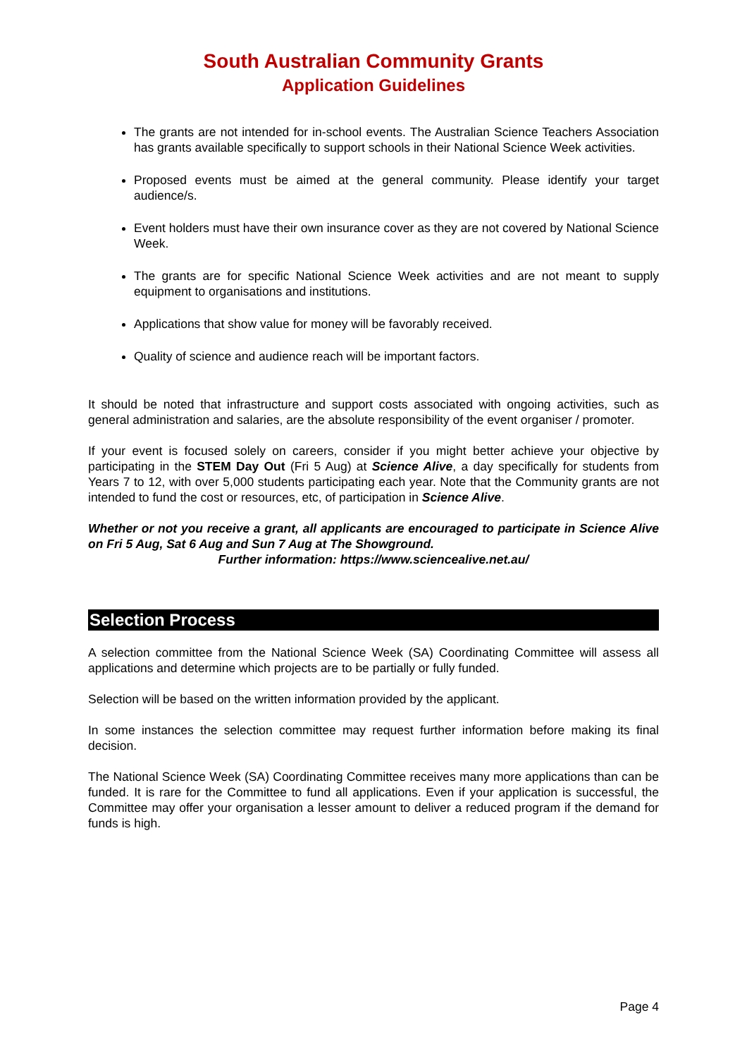South Australian Community Grants
Application Guidelines
The grants are not intended for in-school events. The Australian Science Teachers Association has grants available specifically to support schools in their National Science Week activities.
Proposed events must be aimed at the general community. Please identify your target audience/s.
Event holders must have their own insurance cover as they are not covered by National Science Week.
The grants are for specific National Science Week activities and are not meant to supply equipment to organisations and institutions.
Applications that show value for money will be favorably received.
Quality of science and audience reach will be important factors.
It should be noted that infrastructure and support costs associated with ongoing activities, such as general administration and salaries, are the absolute responsibility of the event organiser / promoter.
If your event is focused solely on careers, consider if you might better achieve your objective by participating in the STEM Day Out (Fri 5 Aug) at Science Alive, a day specifically for students from Years 7 to 12, with over 5,000 students participating each year. Note that the Community grants are not intended to fund the cost or resources, etc, of participation in Science Alive.
Whether or not you receive a grant, all applicants are encouraged to participate in Science Alive on Fri 5 Aug, Sat 6 Aug and Sun 7 Aug at The Showground.
Further information: https://www.sciencealive.net.au/
Selection Process
A selection committee from the National Science Week (SA) Coordinating Committee will assess all applications and determine which projects are to be partially or fully funded.
Selection will be based on the written information provided by the applicant.
In some instances the selection committee may request further information before making its final decision.
The National Science Week (SA) Coordinating Committee receives many more applications than can be funded. It is rare for the Committee to fund all applications. Even if your application is successful, the Committee may offer your organisation a lesser amount to deliver a reduced program if the demand for funds is high.
Page 4